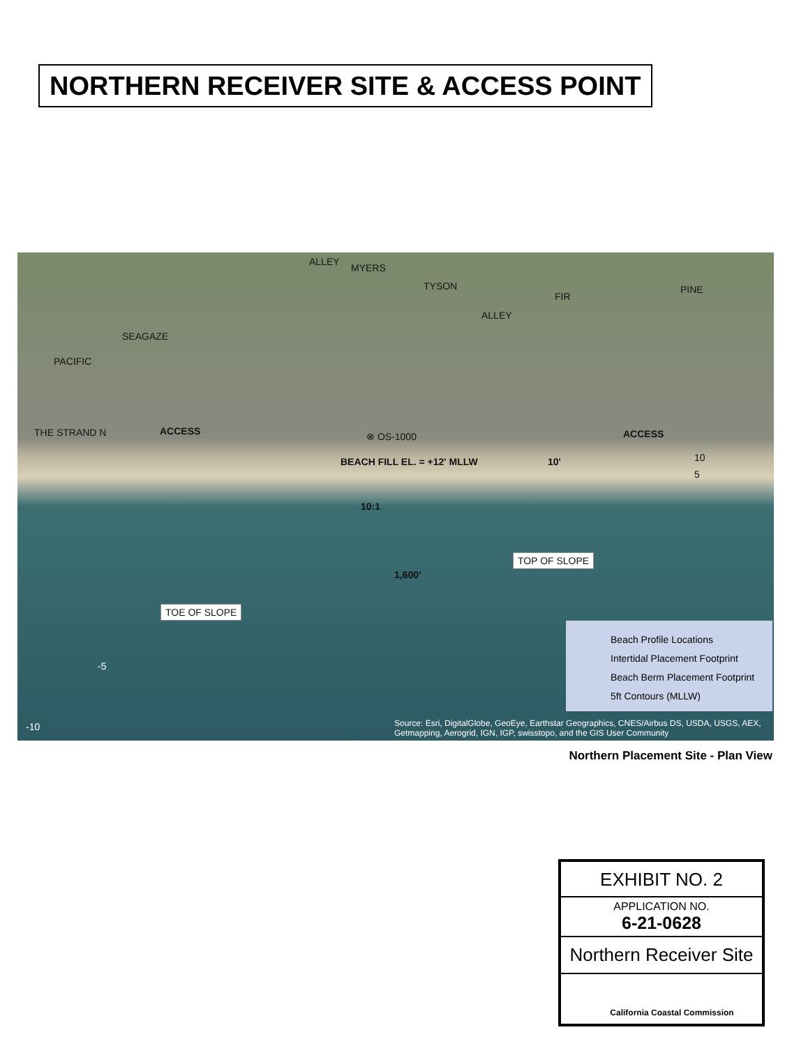NORTHERN RECEIVER SITE & ACCESS POINT
MYERS
ALLEY
TYSON
ALLEY
FIR
PINE
PACIFIC
SEAGAZE
THE STRAND N ACCESS ⊗ OS-1000 ACCESS
BEACH FILL EL. = +12' MLLW 10' 10
5
10:1
TOP OF SLOPE
1,600'
TOE OF SLOPE
-5
-10
Beach Profile Locations
Intertidal Placement Footprint
Beach Berm Placement Footprint
5ft Contours (MLLW)
Source: Esri, DigitalGlobe, GeoEye, Earthstar Geographics, CNES/Airbus DS, USDA, USGS, AEX,
Getmapping, Aerogrid, IGN, IGP, swisstopo, and the GIS User Community
Northern Placement Site - Plan View
EXHIBIT NO. 2
APPLICATION NO.
6-21-0628
Northern Receiver Site
California Coastal Commission